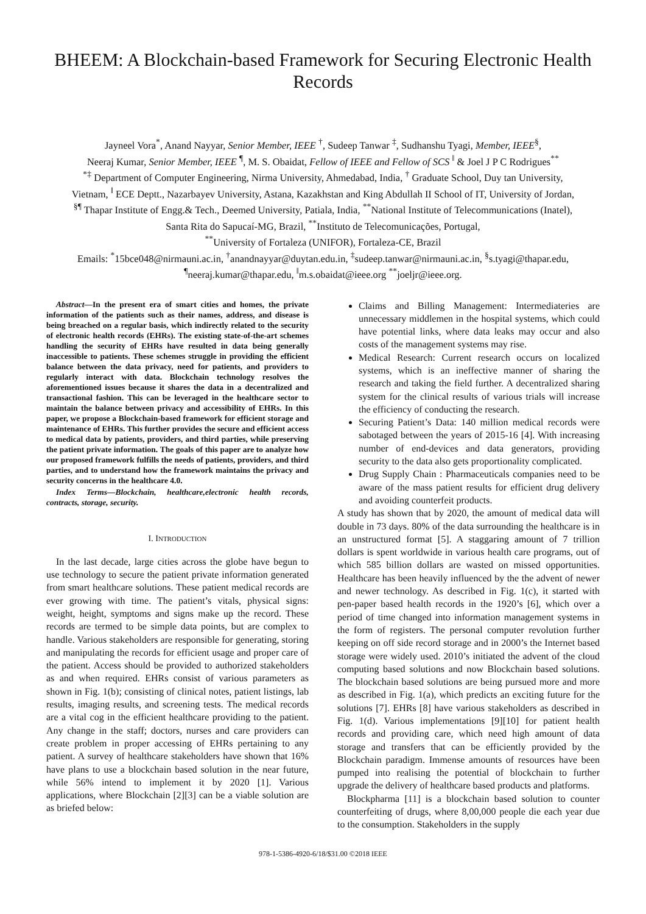BHEEM: A Blockchain-based Framework for Securing Electronic Health Records
Jayneel Vora<sup>*</sup>, Anand Nayyar, Senior Member, IEEE <sup>†</sup>, Sudeep Tanwar <sup>‡</sup>, Sudhanshu Tyagi, Member, IEEE<sup>§</sup>,
Neeraj Kumar, Senior Member, IEEE <sup>¶</sup>, M. S. Obaidat, Fellow of IEEE and Fellow of SCS <sup>‖</sup> & Joel J P C Rodrigues<sup>**</sup>
<sup>*‡</sup> Department of Computer Engineering, Nirma University, Ahmedabad, India, <sup>†</sup> Graduate School, Duy tan University,
Vietnam, <sup>‖</sup> ECE Deptt., Nazarbayev University, Astana, Kazakhstan and King Abdullah II School of IT, University of Jordan,
<sup>§¶</sup> Thapar Institute of Engg.& Tech., Deemed University, Patiala, India, <sup>**</sup>National Institute of Telecommunications (Inatel),
Santa Rita do Sapucaí-MG, Brazil, <sup>**</sup>Instituto de Telecomunicações, Portugal,
<sup>**</sup> University of Fortaleza (UNIFOR), Fortaleza-CE, Brazil
Emails: <sup>*</sup>15bce048@nirmauni.ac.in, <sup>†</sup>anandnayyar@duytan.edu.in, <sup>‡</sup>sudeep.tanwar@nirmauni.ac.in, <sup>§</sup>s.tyagi@thapar.edu,
<sup>¶</sup> neeraj.kumar@thapar.edu, <sup>‖</sup>m.s.obaidat@ieee.org <sup>**</sup>joeljr@ieee.org.
Abstract—In the present era of smart cities and homes, the private information of the patients such as their names, address, and disease is being breached on a regular basis, which indirectly related to the security of electronic health records (EHRs). The existing state-of-the-art schemes handling the security of EHRs have resulted in data being generally inaccessible to patients. These schemes struggle in providing the efficient balance between the data privacy, need for patients, and providers to regularly interact with data. Blockchain technology resolves the aforementioned issues because it shares the data in a decentralized and transactional fashion. This can be leveraged in the healthcare sector to maintain the balance between privacy and accessibility of EHRs. In this paper, we propose a Blockchain-based framework for efficient storage and maintenance of EHRs. This further provides the secure and efficient access to medical data by patients, providers, and third parties, while preserving the patient private information. The goals of this paper are to analyze how our proposed framework fulfills the needs of patients, providers, and third parties, and to understand how the framework maintains the privacy and security concerns in the healthcare 4.0.
Index Terms—Blockchain, healthcare,electronic health records, contracts, storage, security.
I. INTRODUCTION
In the last decade, large cities across the globe have begun to use technology to secure the patient private information generated from smart healthcare solutions. These patient medical records are ever growing with time. The patient’s vitals, physical signs: weight, height, symptoms and signs make up the record. These records are termed to be simple data points, but are complex to handle. Various stakeholders are responsible for generating, storing and manipulating the records for efficient usage and proper care of the patient. Access should be provided to authorized stakeholders as and when required. EHRs consist of various parameters as shown in Fig. 1(b); consisting of clinical notes, patient listings, lab results, imaging results, and screening tests. The medical records are a vital cog in the efficient healthcare providing to the patient. Any change in the staff; doctors, nurses and care providers can create problem in proper accessing of EHRs pertaining to any patient. A survey of healthcare stakeholders have shown that 16% have plans to use a blockchain based solution in the near future, while 56% intend to implement it by 2020 [1]. Various applications, where Blockchain [2][3] can be a viable solution are as briefed below:
Claims and Billing Management: Intermediateries are unnecessary middlemen in the hospital systems, which could have potential links, where data leaks may occur and also costs of the management systems may rise.
Medical Research: Current research occurs on localized systems, which is an ineffective manner of sharing the research and taking the field further. A decentralized sharing system for the clinical results of various trials will increase the efficiency of conducting the research.
Securing Patient’s Data: 140 million medical records were sabotaged between the years of 2015-16 [4]. With increasing number of end-devices and data generators, providing security to the data also gets proportionality complicated.
Drug Supply Chain : Pharmaceuticals companies need to be aware of the mass patient results for efficient drug delivery and avoiding counterfeit products.
A study has shown that by 2020, the amount of medical data will double in 73 days. 80% of the data surrounding the healthcare is in an unstructured format [5]. A staggaring amount of 7 trillion dollars is spent worldwide in various health care programs, out of which 585 billion dollars are wasted on missed opportunities. Healthcare has been heavily influenced by the the advent of newer and newer technology. As described in Fig. 1(c), it started with pen-paper based health records in the 1920’s [6], which over a period of time changed into information management systems in the form of registers. The personal computer revolution further keeping on off side record storage and in 2000’s the Internet based storage were widely used. 2010’s initiated the advent of the cloud computing based solutions and now Blockchain based solutions. The blockchain based solutions are being pursued more and more as described in Fig. 1(a), which predicts an exciting future for the solutions [7]. EHRs [8] have various stakeholders as described in Fig. 1(d). Various implementations [9][10] for patient health records and providing care, which need high amount of data storage and transfers that can be efficiently provided by the Blockchain paradigm. Immense amounts of resources have been pumped into realising the potential of blockchain to further upgrade the delivery of healthcare based products and platforms.
Blockpharma [11] is a blockchain based solution to counter counterfeiting of drugs, where 8,00,000 people die each year due to the consumption. Stakeholders in the supply
978-1-5386-4920-6/18/$31.00 ©2018 IEEE